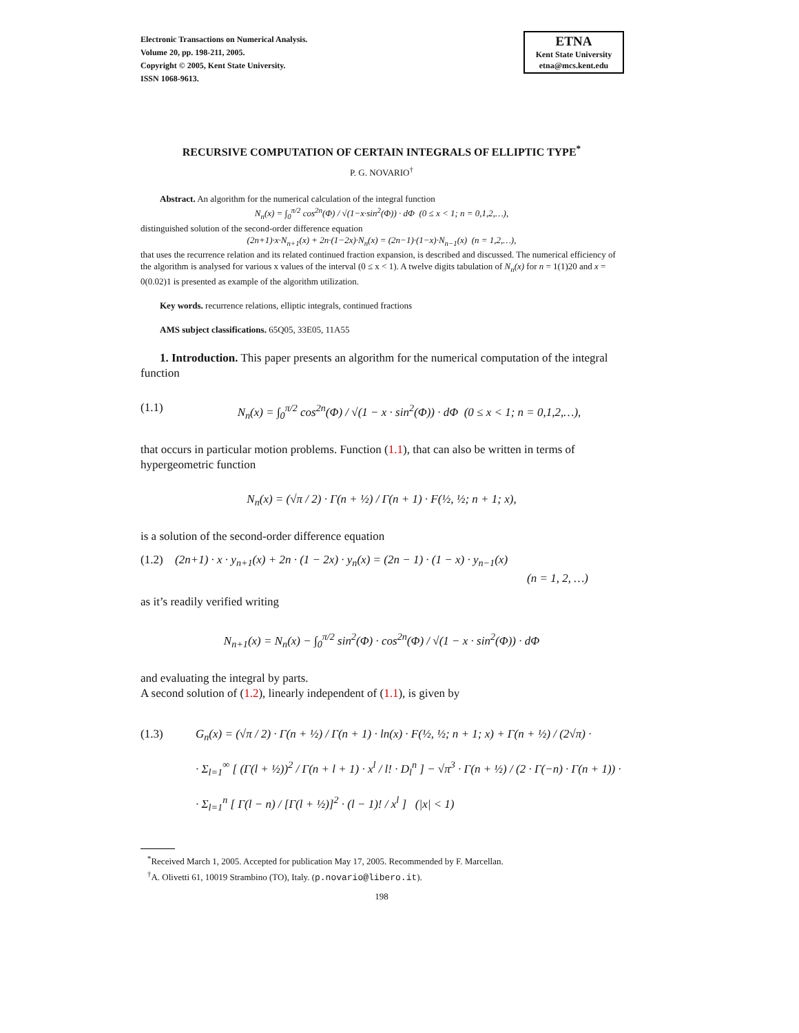Electronic Transactions on Numerical Analysis.
Volume 20, pp. 198-211, 2005.
Copyright © 2005, Kent State University.
ISSN 1068-9613.
ETNA
Kent State University
etna@mcs.kent.edu
RECURSIVE COMPUTATION OF CERTAIN INTEGRALS OF ELLIPTIC TYPE<sup>*</sup>
P. G. NOVARIO<sup>†</sup>
Abstract. An algorithm for the numerical calculation of the integral function
N<sub>n</sub>(x) = ∫<sub>0</sub><sup>π/2</sup> cos<sup>2n</sup>(Φ) / √(1−x·sin<sup>2</sup>(Φ)) · dΦ (0 ≤ x < 1; n = 0,1,2,…),
distinguished solution of the second-order difference equation
(2n+1)·x·N<sub>n+1</sub>(x) + 2n·(1−2x)·N<sub>n</sub>(x) = (2n−1)·(1−x)·N<sub>n−1</sub>(x) (n = 1,2,…),
that uses the recurrence relation and its related continued fraction expansion, is described and discussed. The numerical efficiency of the algorithm is analysed for various x values of the interval (0 ≤ x < 1). A twelve digits tabulation of N<sub>n</sub>(x) for n = 1(1)20 and x = 0(0.02)1 is presented as example of the algorithm utilization.
Key words. recurrence relations, elliptic integrals, continued fractions
AMS subject classifications. 65Q05, 33E05, 11A55
1. Introduction. This paper presents an algorithm for the numerical computation of the integral function
(1.1) N<sub>n</sub>(x) = ∫<sub>0</sub><sup>π/2</sup> cos<sup>2n</sup>(Φ) / √(1 − x · sin<sup>2</sup>(Φ)) · dΦ (0 ≤ x < 1; n = 0,1,2,…),
that occurs in particular motion problems. Function (1.1), that can also be written in terms of hypergeometric function
N<sub>n</sub>(x) = (√π / 2) · Γ(n + ½) / Γ(n + 1) · F(½, ½; n + 1; x),
is a solution of the second-order difference equation
(1.2) (2n+1) · x · y<sub>n+1</sub>(x) + 2n · (1 − 2x) · y<sub>n</sub>(x) = (2n − 1) · (1 − x) · y<sub>n−1</sub>(x)
(n = 1, 2, …)
as it’s readily verified writing
N<sub>n+1</sub>(x) = N<sub>n</sub>(x) − ∫<sub>0</sub><sup>π/2</sup> sin<sup>2</sup>(Φ) · cos<sup>2n</sup>(Φ) / √(1 − x · sin<sup>2</sup>(Φ)) · dΦ
and evaluating the integral by parts.
A second solution of (1.2), linearly independent of (1.1), is given by
(1.3) G<sub>n</sub>(x) = (√π / 2) · Γ(n + ½) / Γ(n + 1) · ln(x) · F(½, ½; n + 1; x) + Γ(n + ½) / (2√π) ·
· Σ<sub>l=1</sub><sup>∞</sup> [ (Γ(l + ½))<sup>2</sup> / Γ(n + l + 1) · x<sup>l</sup> / l! · D<sub>l</sub><sup>n</sup> ] − √π<sup>3</sup> · Γ(n + ½) / (2 · Γ(−n) · Γ(n + 1)) ·
· Σ<sub>l=1</sub><sup>n</sup> [ Γ(l − n) / [Γ(l + ½)]<sup>2</sup> · (l − 1)! / x<sup>l</sup> ] (|x| < 1)
<sup>*</sup> Received March 1, 2005. Accepted for publication May 17, 2005. Recommended by F. Marcellan.
<sup>†</sup> A. Olivetti 61, 10019 Strambino (TO), Italy. (p.novario@libero.it).
198